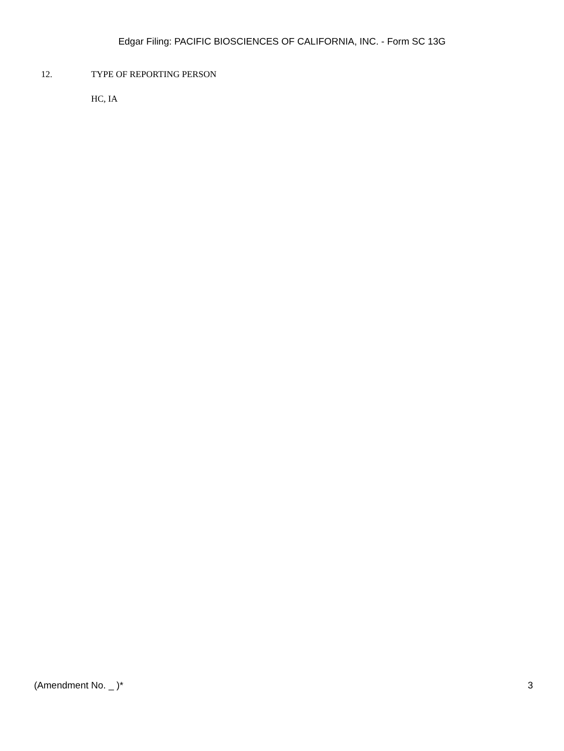Edgar Filing: PACIFIC BIOSCIENCES OF CALIFORNIA, INC. - Form SC 13G
12. TYPE OF REPORTING PERSON
HC, IA
(Amendment No. _ )* 3